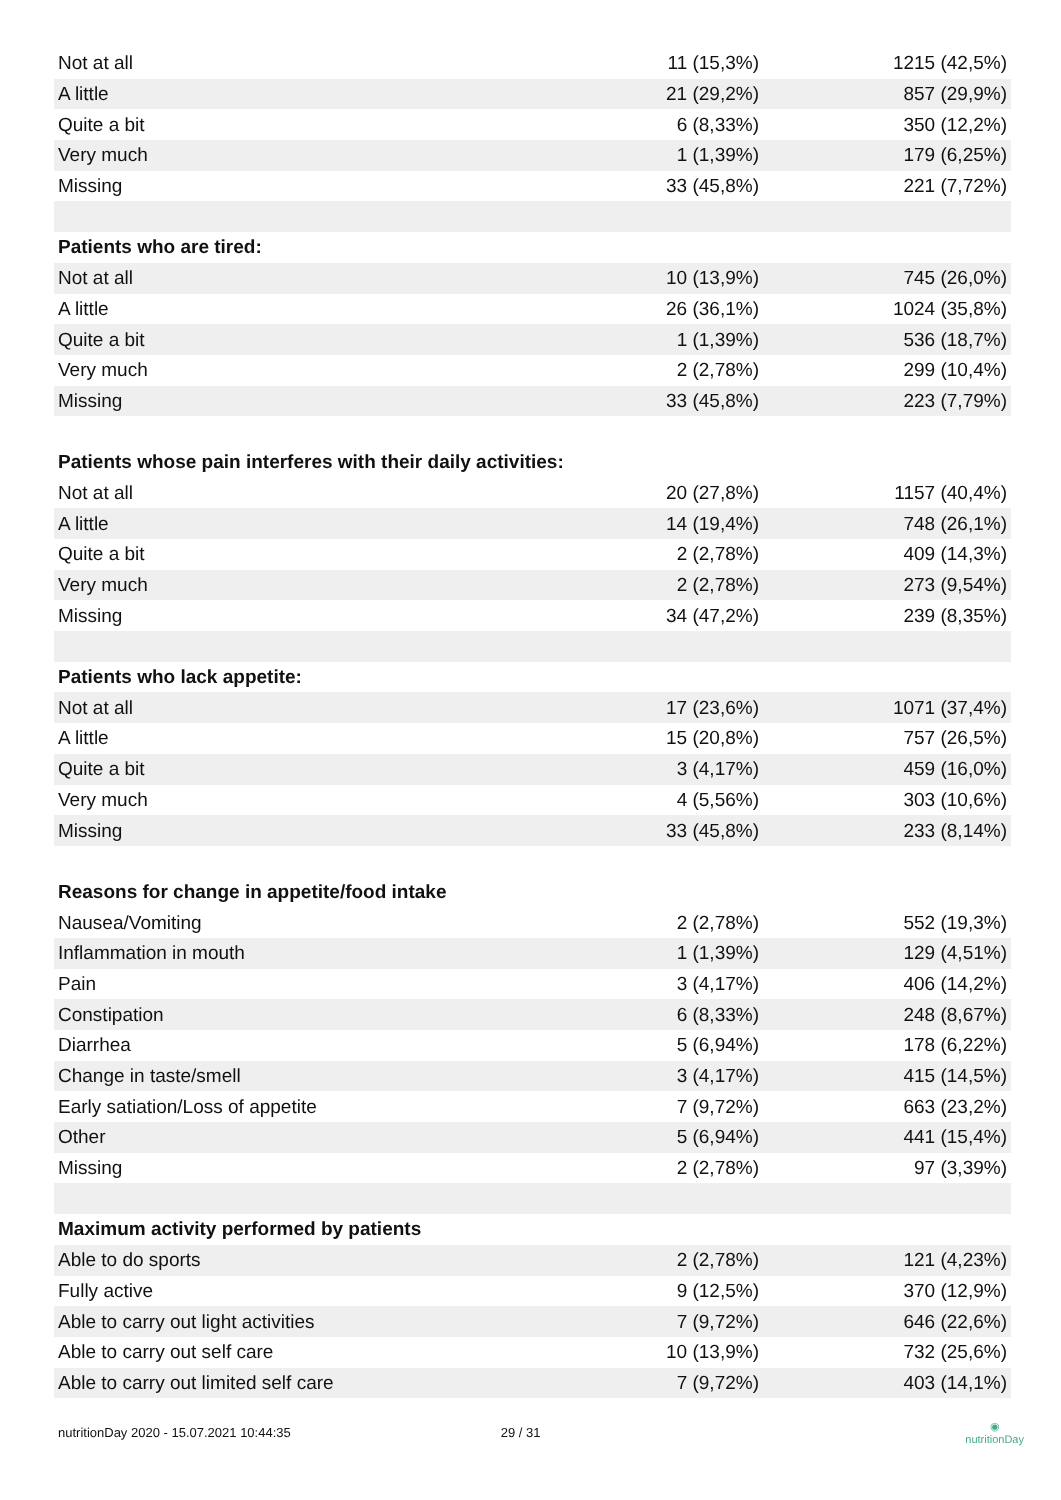| Not at all | 11 (15,3%) | 1215 (42,5%) |
| A little | 21 (29,2%) | 857 (29,9%) |
| Quite a bit | 6 (8,33%) | 350 (12,2%) |
| Very much | 1 (1,39%) | 179 (6,25%) |
| Missing | 33 (45,8%) | 221 (7,72%) |
| Patients who are tired: | | |
| Not at all | 10 (13,9%) | 745 (26,0%) |
| A little | 26 (36,1%) | 1024 (35,8%) |
| Quite a bit | 1 (1,39%) | 536 (18,7%) |
| Very much | 2 (2,78%) | 299 (10,4%) |
| Missing | 33 (45,8%) | 223 (7,79%) |
| Patients whose pain interferes with their daily activities: | | |
| Not at all | 20 (27,8%) | 1157 (40,4%) |
| A little | 14 (19,4%) | 748 (26,1%) |
| Quite a bit | 2 (2,78%) | 409 (14,3%) |
| Very much | 2 (2,78%) | 273 (9,54%) |
| Missing | 34 (47,2%) | 239 (8,35%) |
| Patients who lack appetite: | | |
| Not at all | 17 (23,6%) | 1071 (37,4%) |
| A little | 15 (20,8%) | 757 (26,5%) |
| Quite a bit | 3 (4,17%) | 459 (16,0%) |
| Very much | 4 (5,56%) | 303 (10,6%) |
| Missing | 33 (45,8%) | 233 (8,14%) |
| Reasons for change in appetite/food intake | | |
| Nausea/Vomiting | 2 (2,78%) | 552 (19,3%) |
| Inflammation in mouth | 1 (1,39%) | 129 (4,51%) |
| Pain | 3 (4,17%) | 406 (14,2%) |
| Constipation | 6 (8,33%) | 248 (8,67%) |
| Diarrhea | 5 (6,94%) | 178 (6,22%) |
| Change in taste/smell | 3 (4,17%) | 415 (14,5%) |
| Early satiation/Loss of appetite | 7 (9,72%) | 663 (23,2%) |
| Other | 5 (6,94%) | 441 (15,4%) |
| Missing | 2 (2,78%) | 97 (3,39%) |
| Maximum activity performed by patients | | |
| Able to do sports | 2 (2,78%) | 121 (4,23%) |
| Fully active | 9 (12,5%) | 370 (12,9%) |
| Able to carry out light activities | 7 (9,72%) | 646 (22,6%) |
| Able to carry out self care | 10 (13,9%) | 732 (25,6%) |
| Able to carry out limited self care | 7 (9,72%) | 403 (14,1%) |
nutritionDay 2020 - 15.07.2021 10:44:35 29 / 31 ◉
nutritionDay